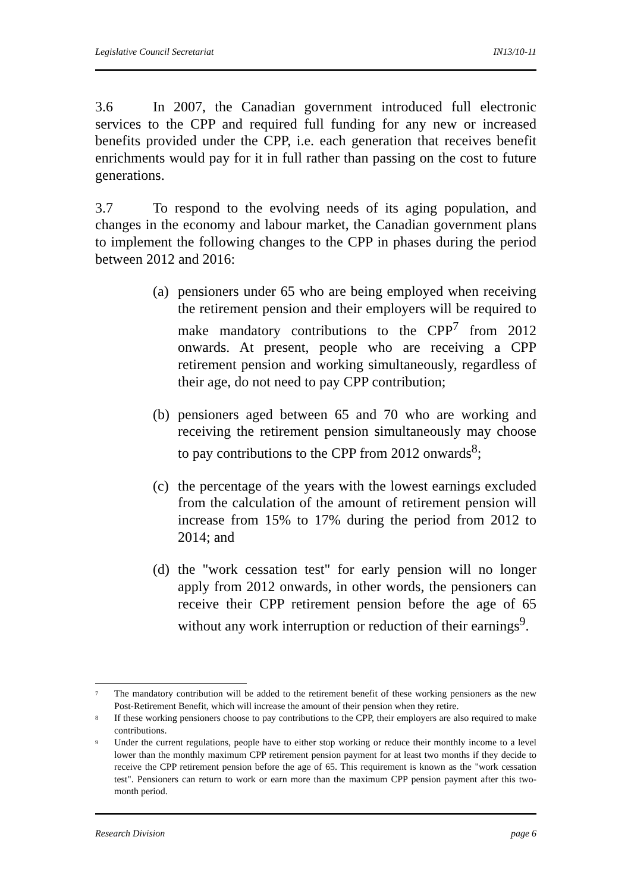Legislative Council Secretariat IN13/10-11
3.6 In 2007, the Canadian government introduced full electronic services to the CPP and required full funding for any new or increased benefits provided under the CPP, i.e. each generation that receives benefit enrichments would pay for it in full rather than passing on the cost to future generations.
3.7 To respond to the evolving needs of its aging population, and changes in the economy and labour market, the Canadian government plans to implement the following changes to the CPP in phases during the period between 2012 and 2016:
(a) pensioners under 65 who are being employed when receiving the retirement pension and their employers will be required to make mandatory contributions to the CPP<sup>7</sup> from 2012 onwards. At present, people who are receiving a CPP retirement pension and working simultaneously, regardless of their age, do not need to pay CPP contribution;
(b) pensioners aged between 65 and 70 who are working and receiving the retirement pension simultaneously may choose to pay contributions to the CPP from 2012 onwards<sup>8</sup>;
(c) the percentage of the years with the lowest earnings excluded from the calculation of the amount of retirement pension will increase from 15% to 17% during the period from 2012 to 2014; and
(d) the "work cessation test" for early pension will no longer apply from 2012 onwards, in other words, the pensioners can receive their CPP retirement pension before the age of 65 without any work interruption or reduction of their earnings<sup>9</sup>.
<sup>7</sup> The mandatory contribution will be added to the retirement benefit of these working pensioners as the new Post-Retirement Benefit, which will increase the amount of their pension when they retire.
<sup>8</sup> If these working pensioners choose to pay contributions to the CPP, their employers are also required to make contributions.
<sup>9</sup> Under the current regulations, people have to either stop working or reduce their monthly income to a level lower than the monthly maximum CPP retirement pension payment for at least two months if they decide to receive the CPP retirement pension before the age of 65. This requirement is known as the "work cessation test". Pensioners can return to work or earn more than the maximum CPP pension payment after this two-month period.
Research Division page 6